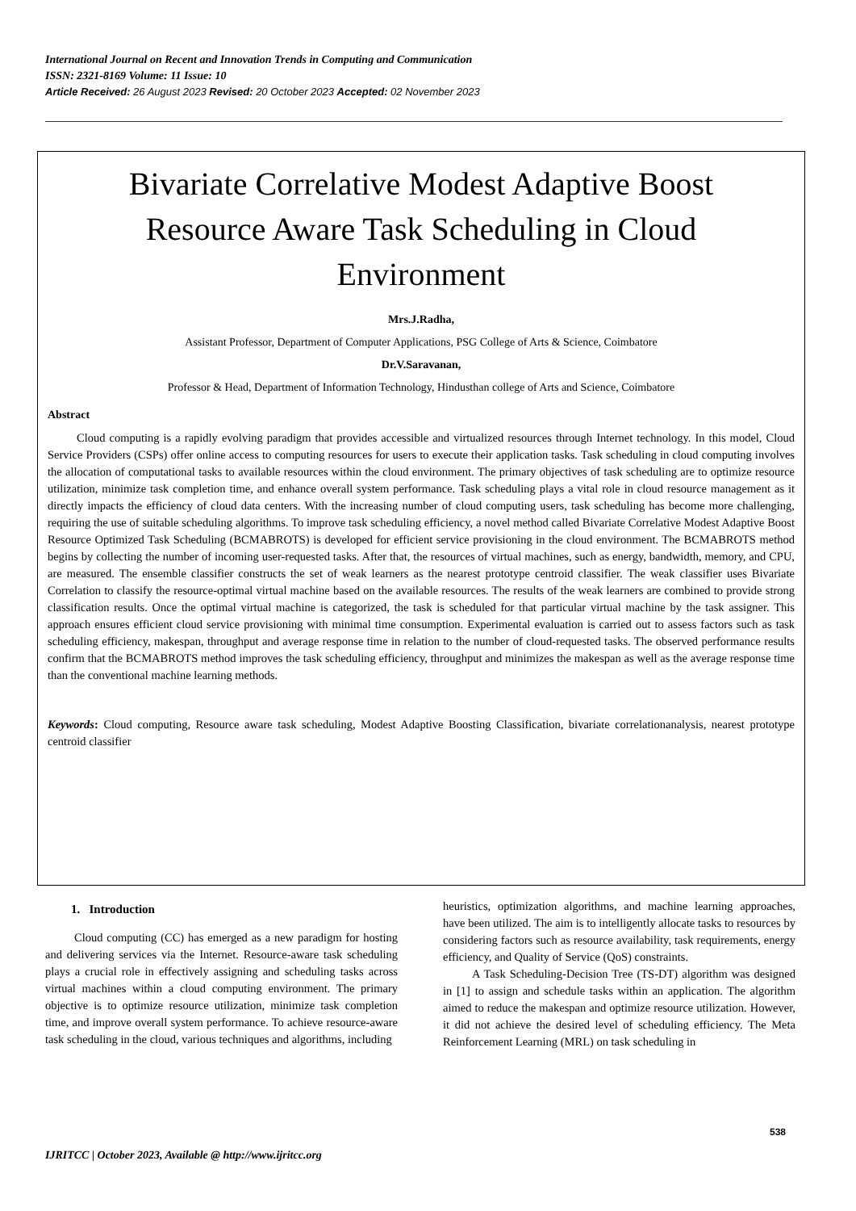International Journal on Recent and Innovation Trends in Computing and Communication
ISSN: 2321-8169 Volume: 11 Issue: 10
Article Received: 26 August 2023 Revised: 20 October 2023 Accepted: 02 November 2023
Bivariate Correlative Modest Adaptive Boost Resource Aware Task Scheduling in Cloud Environment
Mrs.J.Radha,
Assistant Professor, Department of Computer Applications, PSG College of Arts & Science, Coimbatore
Dr.V.Saravanan,
Professor & Head, Department of Information Technology, Hindusthan college of Arts and Science, Coimbatore
Abstract
Cloud computing is a rapidly evolving paradigm that provides accessible and virtualized resources through Internet technology. In this model, Cloud Service Providers (CSPs) offer online access to computing resources for users to execute their application tasks. Task scheduling in cloud computing involves the allocation of computational tasks to available resources within the cloud environment. The primary objectives of task scheduling are to optimize resource utilization, minimize task completion time, and enhance overall system performance. Task scheduling plays a vital role in cloud resource management as it directly impacts the efficiency of cloud data centers. With the increasing number of cloud computing users, task scheduling has become more challenging, requiring the use of suitable scheduling algorithms. To improve task scheduling efficiency, a novel method called Bivariate Correlative Modest Adaptive Boost Resource Optimized Task Scheduling (BCMABROTS) is developed for efficient service provisioning in the cloud environment. The BCMABROTS method begins by collecting the number of incoming user-requested tasks. After that, the resources of virtual machines, such as energy, bandwidth, memory, and CPU, are measured. The ensemble classifier constructs the set of weak learners as the nearest prototype centroid classifier. The weak classifier uses Bivariate Correlation to classify the resource-optimal virtual machine based on the available resources. The results of the weak learners are combined to provide strong classification results. Once the optimal virtual machine is categorized, the task is scheduled for that particular virtual machine by the task assigner. This approach ensures efficient cloud service provisioning with minimal time consumption. Experimental evaluation is carried out to assess factors such as task scheduling efficiency, makespan, throughput and average response time in relation to the number of cloud-requested tasks. The observed performance results confirm that the BCMABROTS method improves the task scheduling efficiency, throughput and minimizes the makespan as well as the average response time than the conventional machine learning methods.
Keywords: Cloud computing, Resource aware task scheduling, Modest Adaptive Boosting Classification, bivariate correlationanalysis, nearest prototype centroid classifier
1. Introduction
Cloud computing (CC) has emerged as a new paradigm for hosting and delivering services via the Internet. Resource-aware task scheduling plays a crucial role in effectively assigning and scheduling tasks across virtual machines within a cloud computing environment. The primary objective is to optimize resource utilization, minimize task completion time, and improve overall system performance. To achieve resource-aware task scheduling in the cloud, various techniques and algorithms, including
heuristics, optimization algorithms, and machine learning approaches, have been utilized. The aim is to intelligently allocate tasks to resources by considering factors such as resource availability, task requirements, energy efficiency, and Quality of Service (QoS) constraints.
A Task Scheduling-Decision Tree (TS-DT) algorithm was designed in [1] to assign and schedule tasks within an application. The algorithm aimed to reduce the makespan and optimize resource utilization. However, it did not achieve the desired level of scheduling efficiency. The Meta Reinforcement Learning (MRL) on task scheduling in
538
IJRITCC | October 2023, Available @ http://www.ijritcc.org